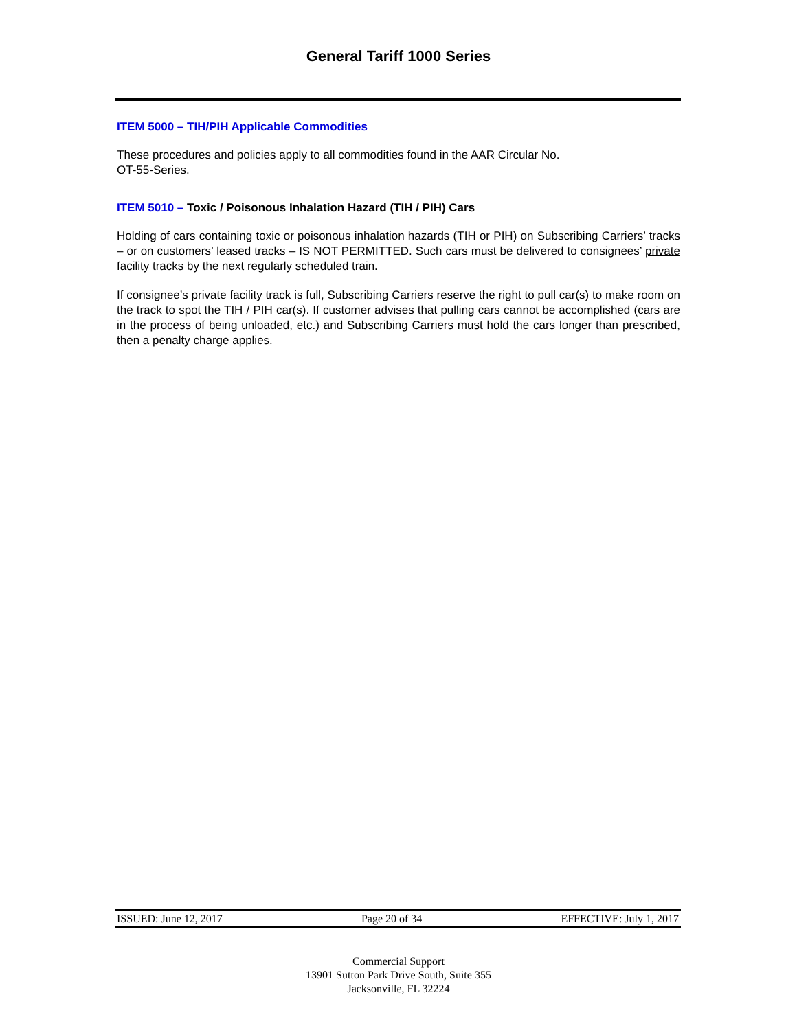General Tariff 1000 Series
ITEM 5000 – TIH/PIH Applicable Commodities
These procedures and policies apply to all commodities found in the AAR Circular No.
OT-55-Series.
ITEM 5010 – Toxic / Poisonous Inhalation Hazard (TIH / PIH) Cars
Holding of cars containing toxic or poisonous inhalation hazards (TIH or PIH) on Subscribing Carriers’ tracks – or on customers’ leased tracks – IS NOT PERMITTED. Such cars must be delivered to consignees’ private facility tracks by the next regularly scheduled train.
If consignee’s private facility track is full, Subscribing Carriers reserve the right to pull car(s) to make room on the track to spot the TIH / PIH car(s). If customer advises that pulling cars cannot be accomplished (cars are in the process of being unloaded, etc.) and Subscribing Carriers must hold the cars longer than prescribed, then a penalty charge applies.
ISSUED: June 12, 2017 Page 20 of 34 EFFECTIVE: July 1, 2017
Commercial Support
13901 Sutton Park Drive South, Suite 355
Jacksonville, FL 32224